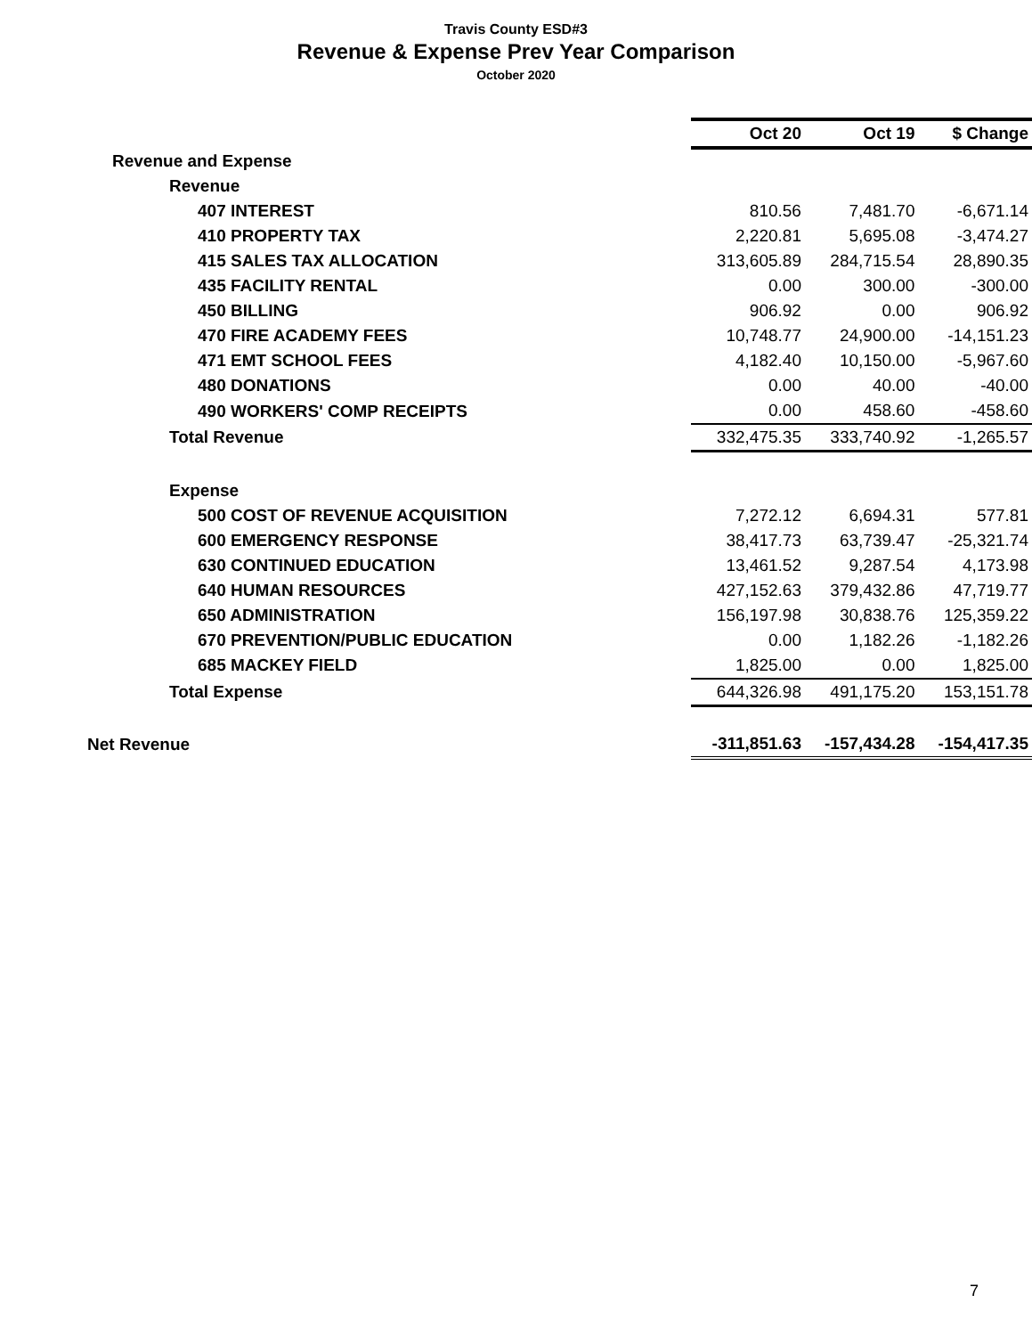Travis County ESD#3
Revenue & Expense Prev Year Comparison
October 2020
| | Oct 20 | Oct 19 | $ Change |
| Revenue and Expense | | | |
| Revenue | | | |
| 407 INTEREST | 810.56 | 7,481.70 | -6,671.14 |
| 410 PROPERTY TAX | 2,220.81 | 5,695.08 | -3,474.27 |
| 415 SALES TAX ALLOCATION | 313,605.89 | 284,715.54 | 28,890.35 |
| 435 FACILITY RENTAL | 0.00 | 300.00 | -300.00 |
| 450 BILLING | 906.92 | 0.00 | 906.92 |
| 470 FIRE ACADEMY FEES | 10,748.77 | 24,900.00 | -14,151.23 |
| 471 EMT SCHOOL FEES | 4,182.40 | 10,150.00 | -5,967.60 |
| 480 DONATIONS | 0.00 | 40.00 | -40.00 |
| 490 WORKERS' COMP RECEIPTS | 0.00 | 458.60 | -458.60 |
| Total Revenue | 332,475.35 | 333,740.92 | -1,265.57 |
| Expense | | | |
| 500 COST OF REVENUE ACQUISITION | 7,272.12 | 6,694.31 | 577.81 |
| 600 EMERGENCY RESPONSE | 38,417.73 | 63,739.47 | -25,321.74 |
| 630 CONTINUED EDUCATION | 13,461.52 | 9,287.54 | 4,173.98 |
| 640 HUMAN RESOURCES | 427,152.63 | 379,432.86 | 47,719.77 |
| 650 ADMINISTRATION | 156,197.98 | 30,838.76 | 125,359.22 |
| 670 PREVENTION/PUBLIC EDUCATION | 0.00 | 1,182.26 | -1,182.26 |
| 685 MACKEY FIELD | 1,825.00 | 0.00 | 1,825.00 |
| Total Expense | 644,326.98 | 491,175.20 | 153,151.78 |
| Net Revenue | -311,851.63 | -157,434.28 | -154,417.35 |
7